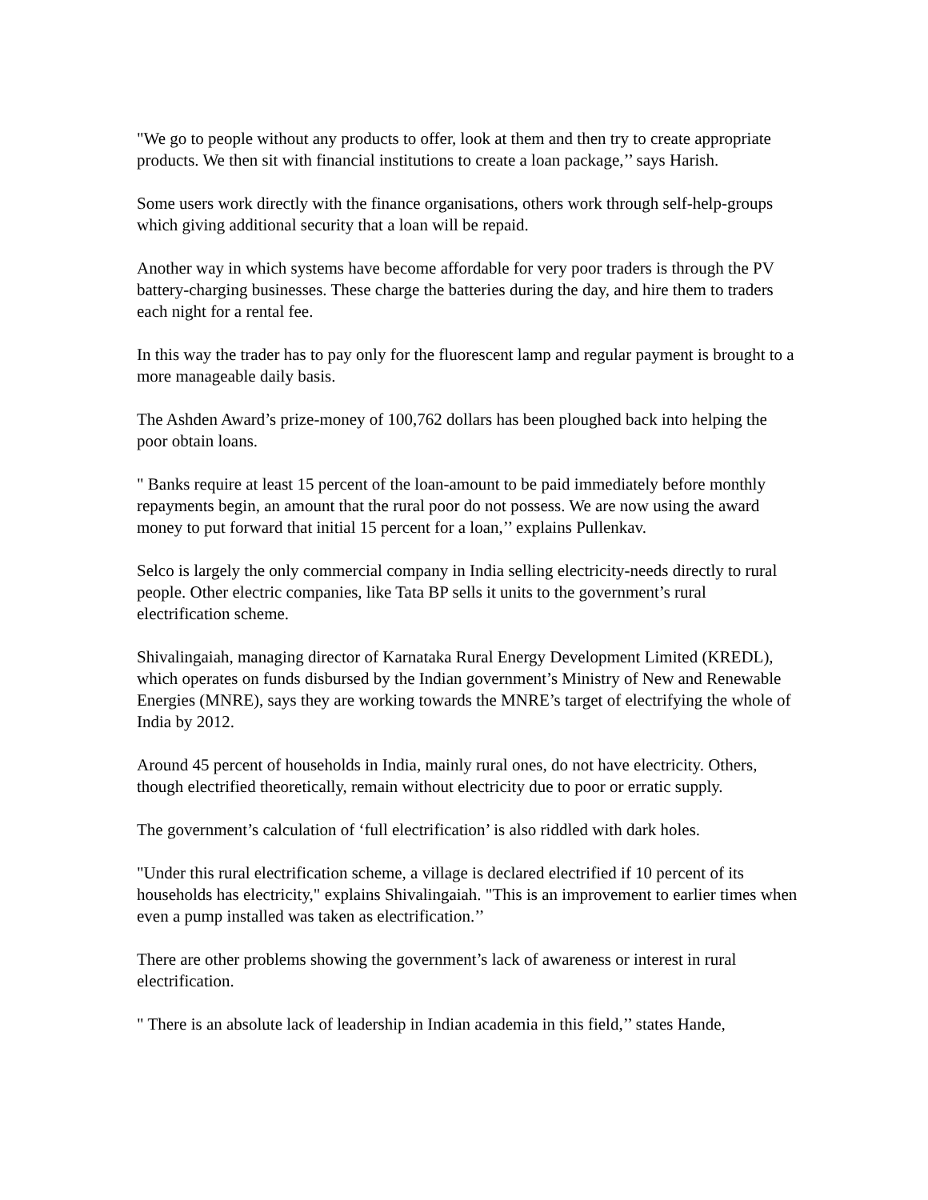"We go to people without any products to offer, look at them and then try to create appropriate products. We then sit with financial institutions to create a loan package,’’ says Harish.
Some users work directly with the finance organisations, others work through self-help-groups which giving additional security that a loan will be repaid.
Another way in which systems have become affordable for very poor traders is through the PV battery-charging businesses. These charge the batteries during the day, and hire them to traders each night for a rental fee.
In this way the trader has to pay only for the fluorescent lamp and regular payment is brought to a more manageable daily basis.
The Ashden Award’s prize-money of 100,762 dollars has been ploughed back into helping the poor obtain loans.
" Banks require at least 15 percent of the loan-amount to be paid immediately before monthly repayments begin, an amount that the rural poor do not possess. We are now using the award money to put forward that initial 15 percent for a loan,’’ explains Pullenkav.
Selco is largely the only commercial company in India selling electricity-needs directly to rural people. Other electric companies, like Tata BP sells it units to the government’s rural electrification scheme.
Shivalingaiah, managing director of Karnataka Rural Energy Development Limited (KREDL), which operates on funds disbursed by the Indian government’s Ministry of New and Renewable Energies (MNRE), says they are working towards the MNRE’s target of electrifying the whole of India by 2012.
Around 45 percent of households in India, mainly rural ones, do not have electricity. Others, though electrified theoretically, remain without electricity due to poor or erratic supply.
The government’s calculation of ‘full electrification’ is also riddled with dark holes.
"Under this rural electrification scheme, a village is declared electrified if 10 percent of its households has electricity," explains Shivalingaiah. "This is an improvement to earlier times when even a pump installed was taken as electrification.’’
There are other problems showing the government’s lack of awareness or interest in rural electrification.
" There is an absolute lack of leadership in Indian academia in this field,’’ states Hande,